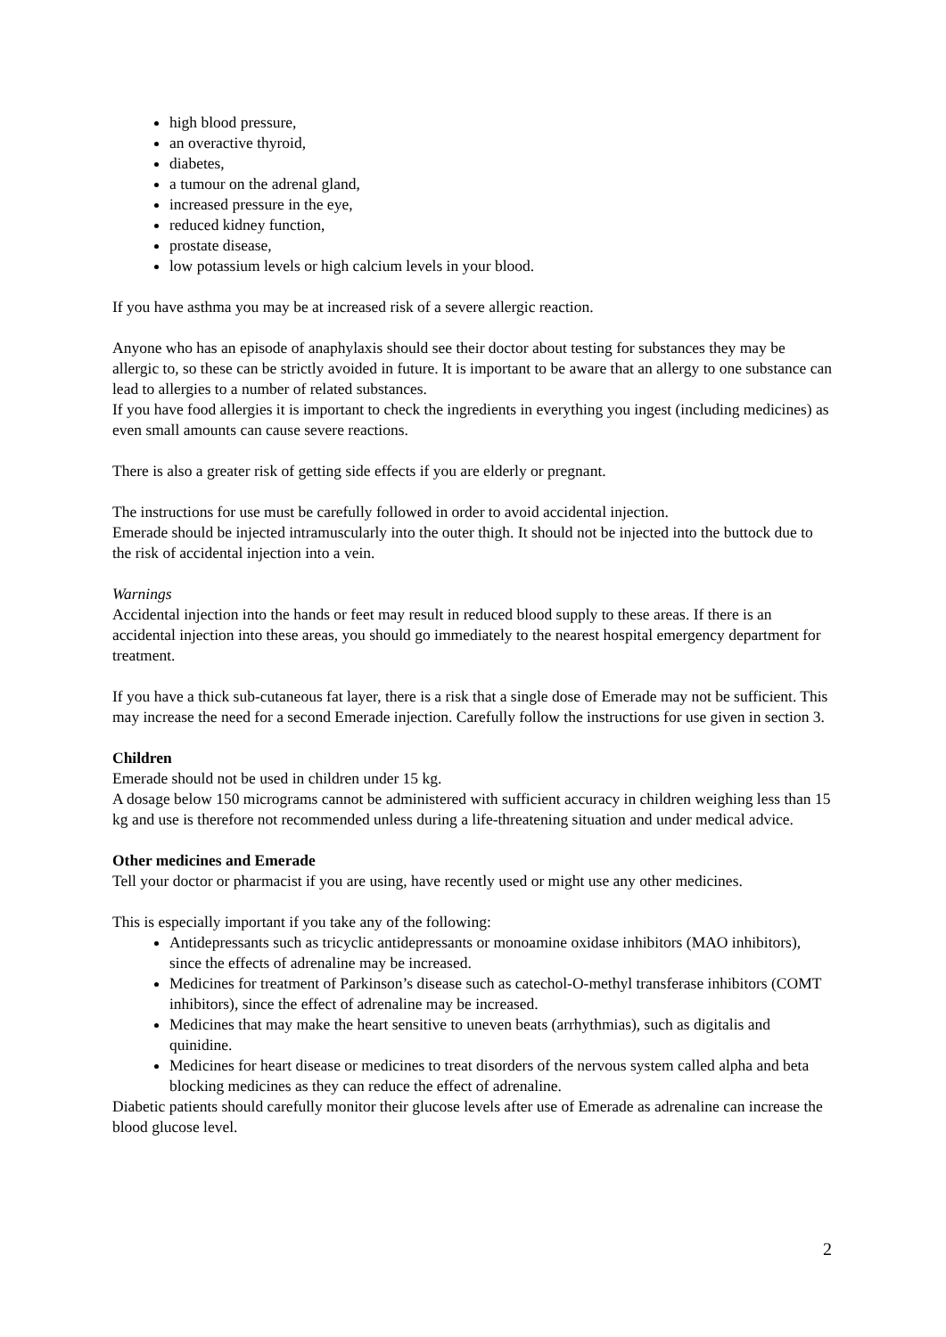high blood pressure,
an overactive thyroid,
diabetes,
a tumour on the adrenal gland,
increased pressure in the eye,
reduced kidney function,
prostate disease,
low potassium levels or high calcium levels in your blood.
If you have asthma you may be at increased risk of a severe allergic reaction.
Anyone who has an episode of anaphylaxis should see their doctor about testing for substances they may be allergic to, so these can be strictly avoided in future. It is important to be aware that an allergy to one substance can lead to allergies to a number of related substances.
If you have food allergies it is important to check the ingredients in everything you ingest (including medicines) as even small amounts can cause severe reactions.
There is also a greater risk of getting side effects if you are elderly or pregnant.
The instructions for use must be carefully followed in order to avoid accidental injection.
Emerade should be injected intramuscularly into the outer thigh. It should not be injected into the buttock due to the risk of accidental injection into a vein.
Warnings
Accidental injection into the hands or feet may result in reduced blood supply to these areas. If there is an accidental injection into these areas, you should go immediately to the nearest hospital emergency department for treatment.
If you have a thick sub-cutaneous fat layer, there is a risk that a single dose of Emerade may not be sufficient. This may increase the need for a second Emerade injection. Carefully follow the instructions for use given in section 3.
Children
Emerade should not be used in children under 15 kg.
A dosage below 150 micrograms cannot be administered with sufficient accuracy in children weighing less than 15 kg and use is therefore not recommended unless during a life-threatening situation and under medical advice.
Other medicines and Emerade
Tell your doctor or pharmacist if you are using, have recently used or might use any other medicines.
This is especially important if you take any of the following:
Antidepressants such as tricyclic antidepressants or monoamine oxidase inhibitors (MAO inhibitors), since the effects of adrenaline may be increased.
Medicines for treatment of Parkinson’s disease such as catechol-O-methyl transferase inhibitors (COMT inhibitors), since the effect of adrenaline may be increased.
Medicines that may make the heart sensitive to uneven beats (arrhythmias), such as digitalis and quinidine.
Medicines for heart disease or medicines to treat disorders of the nervous system called alpha and beta blocking medicines as they can reduce the effect of adrenaline.
Diabetic patients should carefully monitor their glucose levels after use of Emerade as adrenaline can increase the blood glucose level.
2